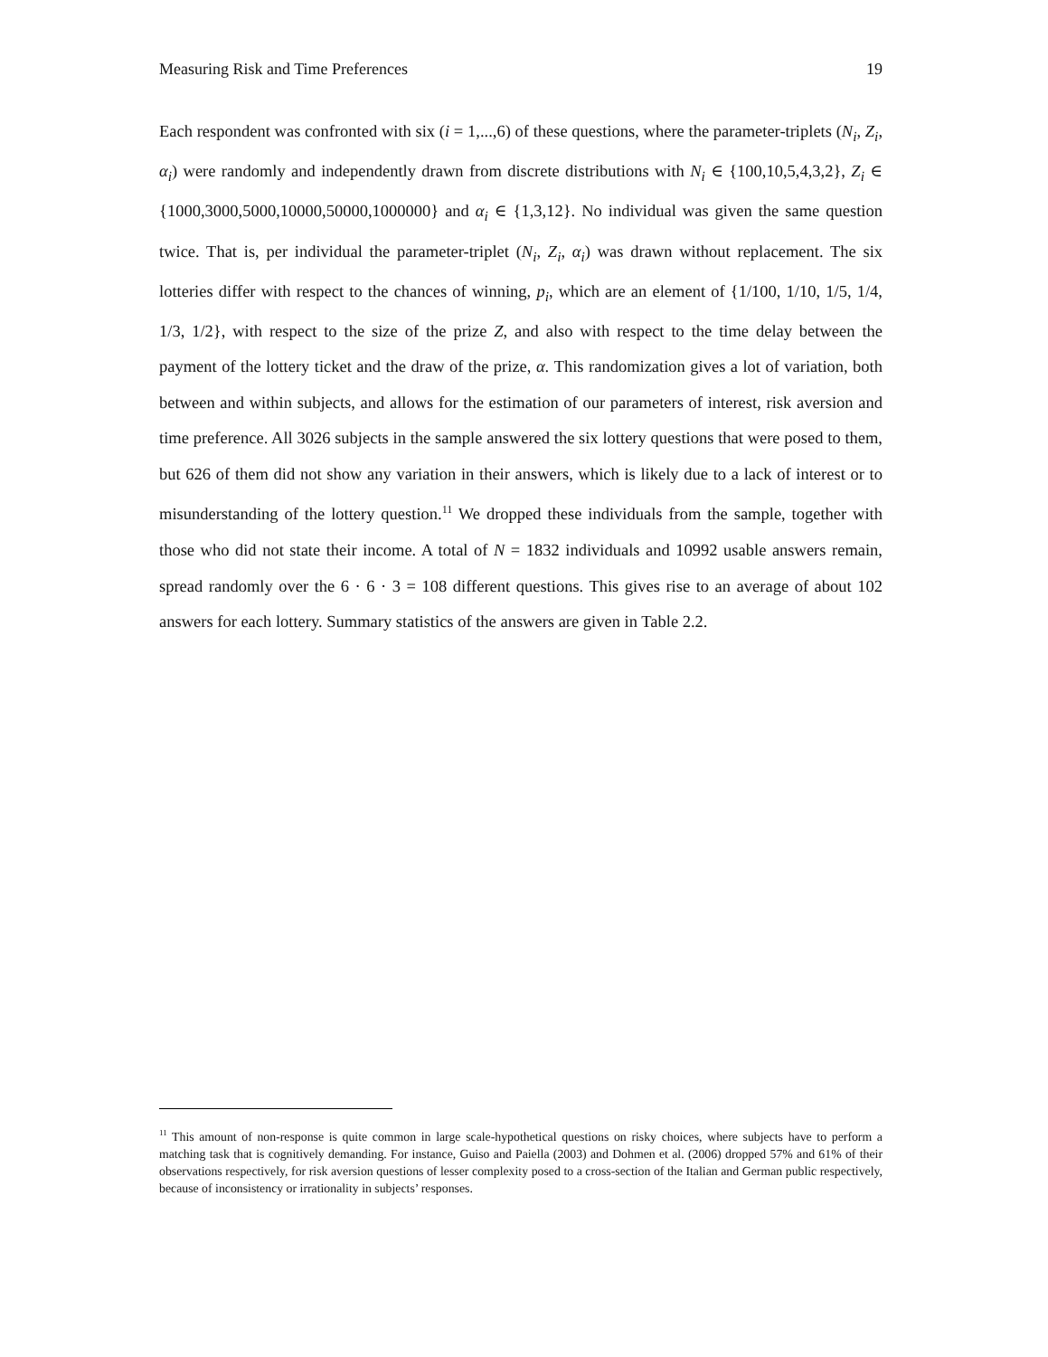Measuring Risk and Time Preferences 19
Each respondent was confronted with six (i = 1,...,6) of these questions, where the parameter-triplets (N<sub>i</sub>, Z<sub>i</sub>, α<sub>i</sub>) were randomly and independently drawn from discrete distributions with N<sub>i</sub> ∈ {100,10,5,4,3,2}, Z<sub>i</sub> ∈ {1000,3000,5000,10000,50000,1000000} and α<sub>i</sub> ∈ {1,3,12}. No individual was given the same question twice. That is, per individual the parameter-triplet (N<sub>i</sub>, Z<sub>i</sub>, α<sub>i</sub>) was drawn without replacement. The six lotteries differ with respect to the chances of winning, p<sub>i</sub>, which are an element of {1/100, 1/10, 1/5, 1/4, 1/3, 1/2}, with respect to the size of the prize Z, and also with respect to the time delay between the payment of the lottery ticket and the draw of the prize, α. This randomization gives a lot of variation, both between and within subjects, and allows for the estimation of our parameters of interest, risk aversion and time preference. All 3026 subjects in the sample answered the six lottery questions that were posed to them, but 626 of them did not show any variation in their answers, which is likely due to a lack of interest or to misunderstanding of the lottery question.<sup>11</sup> We dropped these individuals from the sample, together with those who did not state their income. A total of N = 1832 individuals and 10992 usable answers remain, spread randomly over the 6 · 6 · 3 = 108 different questions. This gives rise to an average of about 102 answers for each lottery. Summary statistics of the answers are given in Table 2.2.
<sup>11</sup> This amount of non-response is quite common in large scale-hypothetical questions on risky choices, where subjects have to perform a matching task that is cognitively demanding. For instance, Guiso and Paiella (2003) and Dohmen et al. (2006) dropped 57% and 61% of their observations respectively, for risk aversion questions of lesser complexity posed to a cross-section of the Italian and German public respectively, because of inconsistency or irrationality in subjects’ responses.